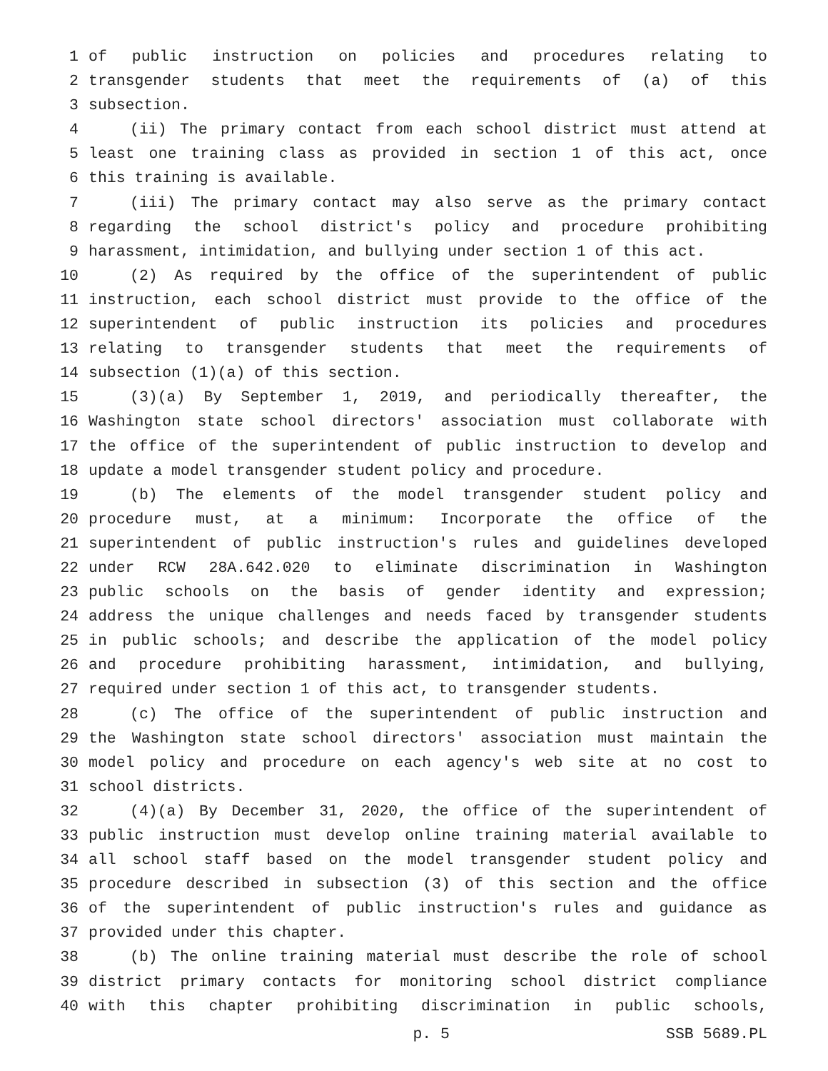1 of public instruction on policies and procedures relating to
2 transgender students that meet the requirements of (a) of this
3 subsection.
4 (ii) The primary contact from each school district must attend at
5 least one training class as provided in section 1 of this act, once
6 this training is available.
7 (iii) The primary contact may also serve as the primary contact
8 regarding the school district's policy and procedure prohibiting
9 harassment, intimidation, and bullying under section 1 of this act.
10 (2) As required by the office of the superintendent of public
11 instruction, each school district must provide to the office of the
12 superintendent of public instruction its policies and procedures
13 relating to transgender students that meet the requirements of
14 subsection (1)(a) of this section.
15 (3)(a) By September 1, 2019, and periodically thereafter, the
16 Washington state school directors' association must collaborate with
17 the office of the superintendent of public instruction to develop and
18 update a model transgender student policy and procedure.
19 (b) The elements of the model transgender student policy and
20 procedure must, at a minimum: Incorporate the office of the
21 superintendent of public instruction's rules and guidelines developed
22 under RCW 28A.642.020 to eliminate discrimination in Washington
23 public schools on the basis of gender identity and expression;
24 address the unique challenges and needs faced by transgender students
25 in public schools; and describe the application of the model policy
26 and procedure prohibiting harassment, intimidation, and bullying,
27 required under section 1 of this act, to transgender students.
28 (c) The office of the superintendent of public instruction and
29 the Washington state school directors' association must maintain the
30 model policy and procedure on each agency's web site at no cost to
31 school districts.
32 (4)(a) By December 31, 2020, the office of the superintendent of
33 public instruction must develop online training material available to
34 all school staff based on the model transgender student policy and
35 procedure described in subsection (3) of this section and the office
36 of the superintendent of public instruction's rules and guidance as
37 provided under this chapter.
38 (b) The online training material must describe the role of school
39 district primary contacts for monitoring school district compliance
40 with this chapter prohibiting discrimination in public schools,
p. 5 SSB 5689.PL